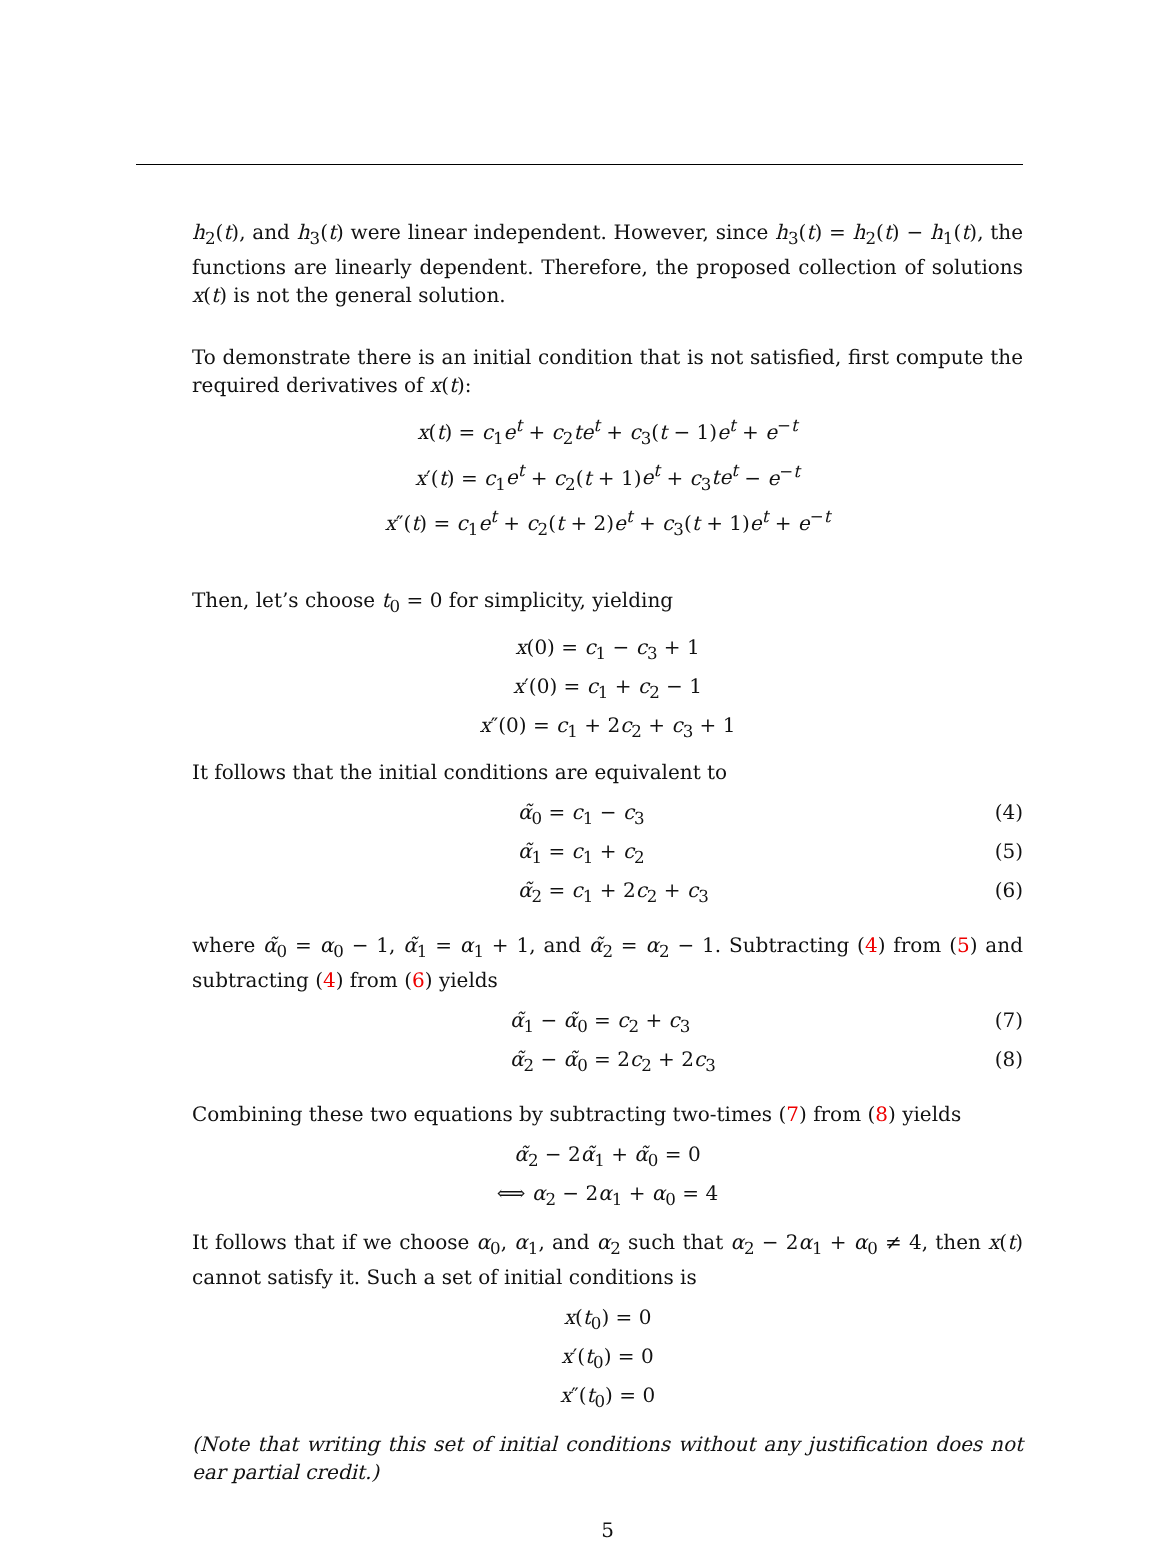h<sub>2</sub>(t), and h<sub>3</sub>(t) were linear independent. However, since h<sub>3</sub>(t) = h<sub>2</sub>(t) − h<sub>1</sub>(t), the functions are linearly dependent. Therefore, the proposed collection of solutions x(t) is not the general solution.
To demonstrate there is an initial condition that is not satisfied, first compute the required derivatives of x(t):
x(t) = c<sub>1</sub>e<sup>t</sup> + c<sub>2</sub>te<sup>t</sup> + c<sub>3</sub>(t − 1)e<sup>t</sup> + e<sup>−t</sup>
x′(t) = c<sub>1</sub>e<sup>t</sup> + c<sub>2</sub>(t + 1)e<sup>t</sup> + c<sub>3</sub>te<sup>t</sup> − e<sup>−t</sup>
x″(t) = c<sub>1</sub>e<sup>t</sup> + c<sub>2</sub>(t + 2)e<sup>t</sup> + c<sub>3</sub>(t + 1)e<sup>t</sup> + e<sup>−t</sup>
Then, let’s choose t<sub>0</sub> = 0 for simplicity, yielding
x(0) = c<sub>1</sub> − c<sub>3</sub> + 1
x′(0) = c<sub>1</sub> + c<sub>2</sub> − 1
x″(0) = c<sub>1</sub> + 2c<sub>2</sub> + c<sub>3</sub> + 1
It follows that the initial conditions are equivalent to
α̃<sub>0</sub> = c<sub>1</sub> − c<sub>3</sub> (4)
α̃<sub>1</sub> = c<sub>1</sub> + c<sub>2</sub> (5)
α̃<sub>2</sub> = c<sub>1</sub> + 2c<sub>2</sub> + c<sub>3</sub> (6)
where α̃<sub>0</sub> = α<sub>0</sub> − 1, α̃<sub>1</sub> = α<sub>1</sub> + 1, and α̃<sub>2</sub> = α<sub>2</sub> − 1. Subtracting (4) from (5) and subtracting (4) from (6) yields
α̃<sub>1</sub> − α̃<sub>0</sub> = c<sub>2</sub> + c<sub>3</sub> (7)
α̃<sub>2</sub> − α̃<sub>0</sub> = 2c<sub>2</sub> + 2c<sub>3</sub> (8)
Combining these two equations by subtracting two-times (7) from (8) yields
α̃<sub>2</sub> − 2α̃<sub>1</sub> + α̃<sub>0</sub> = 0
⟺ α<sub>2</sub> − 2α<sub>1</sub> + α<sub>0</sub> = 4
It follows that if we choose α<sub>0</sub>, α<sub>1</sub>, and α<sub>2</sub> such that α<sub>2</sub> − 2α<sub>1</sub> + α<sub>0</sub> ≠ 4, then x(t) cannot satisfy it. Such a set of initial conditions is
x(t<sub>0</sub>) = 0
x′(t<sub>0</sub>) = 0
x″(t<sub>0</sub>) = 0
(Note that writing this set of initial conditions without any justification does not ear partial credit.)
5